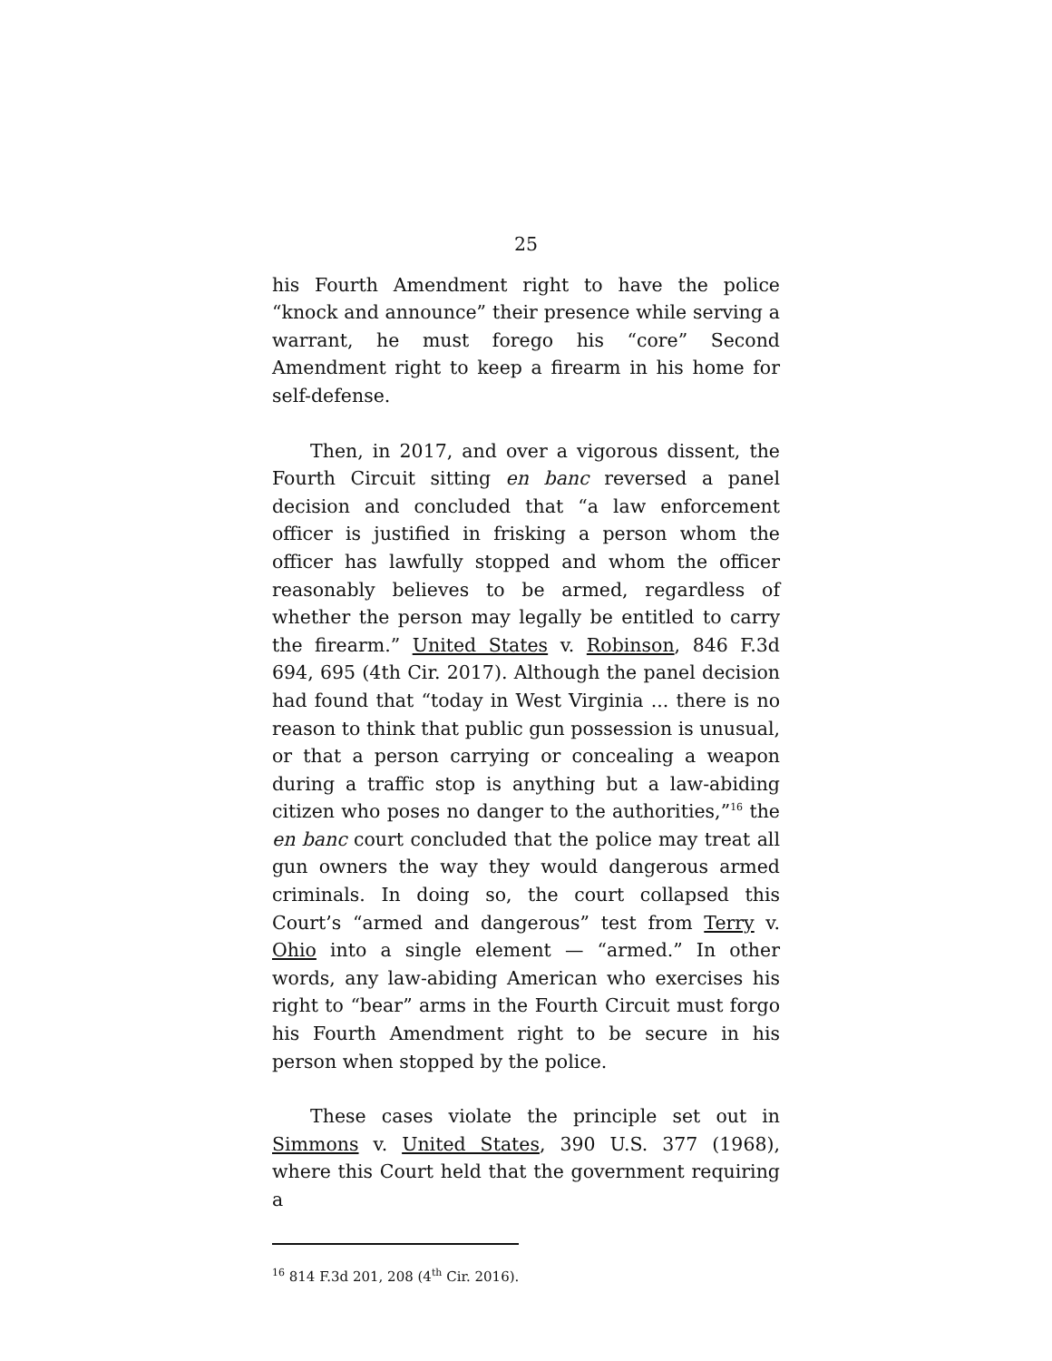25
his Fourth Amendment right to have the police “knock and announce” their presence while serving a warrant, he must forego his “core” Second Amendment right to keep a firearm in his home for self-defense.
Then, in 2017, and over a vigorous dissent, the Fourth Circuit sitting en banc reversed a panel decision and concluded that “a law enforcement officer is justified in frisking a person whom the officer has lawfully stopped and whom the officer reasonably believes to be armed, regardless of whether the person may legally be entitled to carry the firearm.” United States v. Robinson, 846 F.3d 694, 695 (4th Cir. 2017). Although the panel decision had found that “today in West Virginia ... there is no reason to think that public gun possession is unusual, or that a person carrying or concealing a weapon during a traffic stop is anything but a law-abiding citizen who poses no danger to the authorities,”<sup>16</sup> the en banc court concluded that the police may treat all gun owners the way they would dangerous armed criminals. In doing so, the court collapsed this Court’s “armed and dangerous” test from Terry v. Ohio into a single element — “armed.” In other words, any law-abiding American who exercises his right to “bear” arms in the Fourth Circuit must forgo his Fourth Amendment right to be secure in his person when stopped by the police.
These cases violate the principle set out in Simmons v. United States, 390 U.S. 377 (1968), where this Court held that the government requiring a
<sup>16</sup> 814 F.3d 201, 208 (4<sup>th</sup> Cir. 2016).